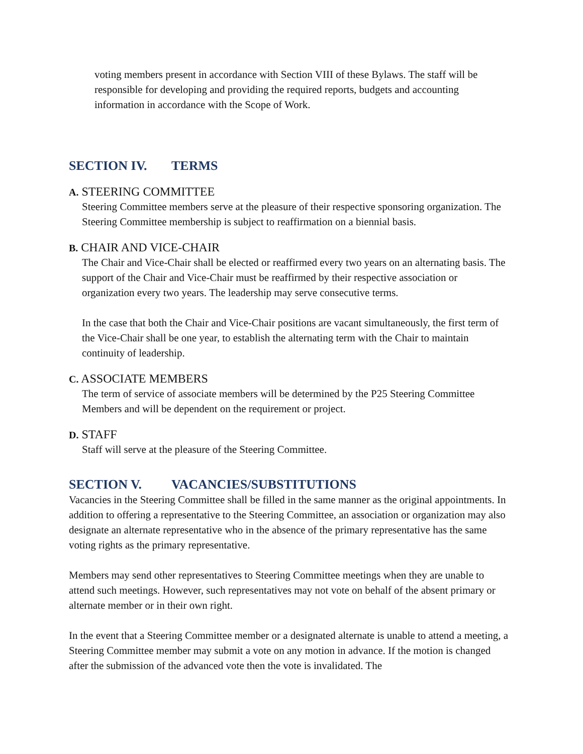voting members present in accordance with Section VIII of these Bylaws. The staff will be responsible for developing and providing the required reports, budgets and accounting information in accordance with the Scope of Work.
SECTION IV. TERMS
A. STEERING COMMITTEE
Steering Committee members serve at the pleasure of their respective sponsoring organization. The Steering Committee membership is subject to reaffirmation on a biennial basis.
B. CHAIR AND VICE-CHAIR
The Chair and Vice-Chair shall be elected or reaffirmed every two years on an alternating basis. The support of the Chair and Vice-Chair must be reaffirmed by their respective association or organization every two years. The leadership may serve consecutive terms.
In the case that both the Chair and Vice-Chair positions are vacant simultaneously, the first term of the Vice-Chair shall be one year, to establish the alternating term with the Chair to maintain continuity of leadership.
C. ASSOCIATE MEMBERS
The term of service of associate members will be determined by the P25 Steering Committee Members and will be dependent on the requirement or project.
D. STAFF
Staff will serve at the pleasure of the Steering Committee.
SECTION V. VACANCIES/SUBSTITUTIONS
Vacancies in the Steering Committee shall be filled in the same manner as the original appointments. In addition to offering a representative to the Steering Committee, an association or organization may also designate an alternate representative who in the absence of the primary representative has the same voting rights as the primary representative.
Members may send other representatives to Steering Committee meetings when they are unable to attend such meetings. However, such representatives may not vote on behalf of the absent primary or alternate member or in their own right.
In the event that a Steering Committee member or a designated alternate is unable to attend a meeting, a Steering Committee member may submit a vote on any motion in advance. If the motion is changed after the submission of the advanced vote then the vote is invalidated. The